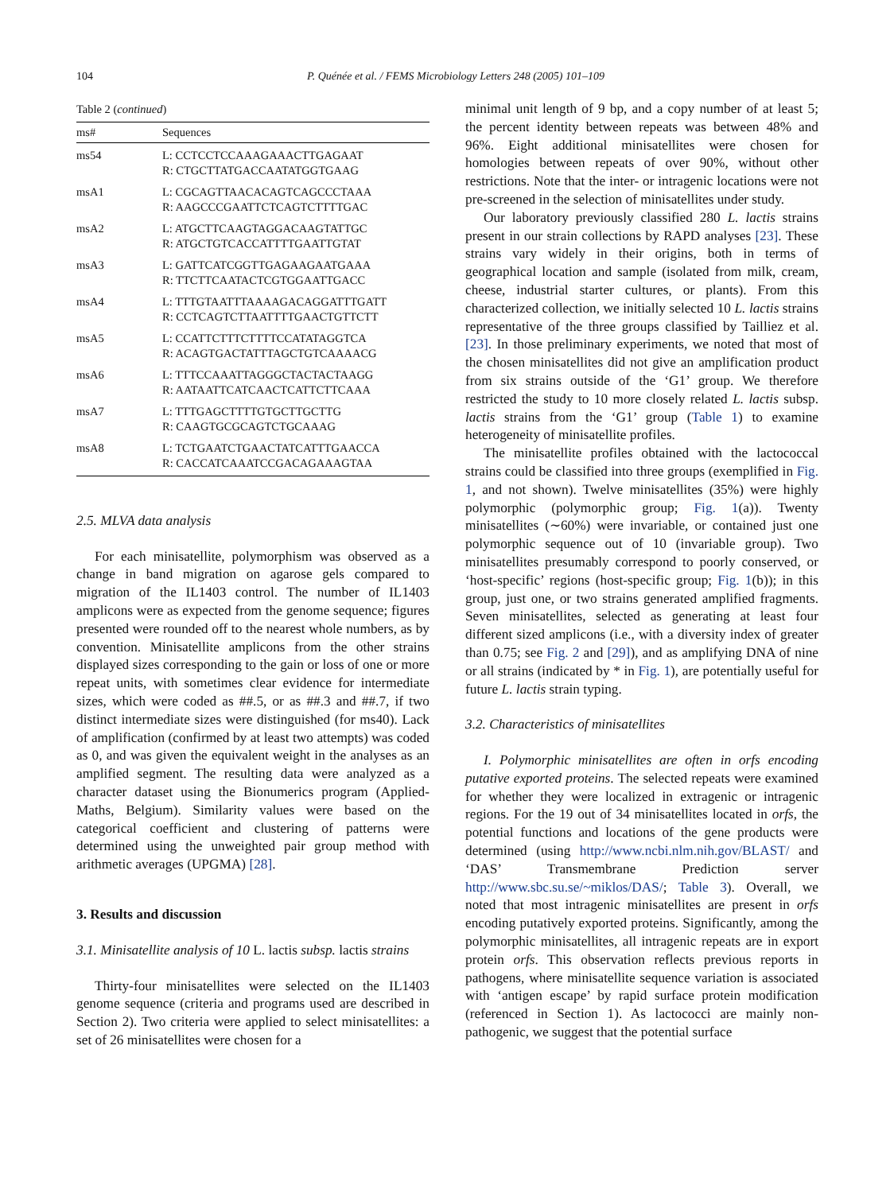104 P. Quénée et al. / FEMS Microbiology Letters 248 (2005) 101–109
Table 2 (continued)
| ms# | Sequences |
| --- | --- |
| ms54 | L: CCTCCTCCAAAGAAACTTGAGAAT R: CTGCTTATGACCAATATGGTGAAG |
| msA1 | L: CGCAGTTAACACAGTCAGCCCTAAA R: AAGCCCGAATTCTCAGTCTTTTGAC |
| msA2 | L: ATGCTTCAAGTAGGACAAGTATTGC R: ATGCTGTCACCATTTTGAATTGTAT |
| msA3 | L: GATTCATCGGTTGAGAAGAATGAAA R: TTCTTCAATACTCGTGGAATTGACC |
| msA4 | L: TTTGTAATTTAAAAGACAGGATTTGATT R: CCTCAGTCTTAATTTTGAACTGTTCTT |
| msA5 | L: CCATTCTTTCTTTTCCATATAGGTCA R: ACAGTGACTATTTAGCTGTCAAAACG |
| msA6 | L: TTTCCAAATTAGGGCTACTACTAAGG R: AATAATTCATCAACTCATTCTTCAAA |
| msA7 | L: TTTGAGCTTTTGTGCTTGCTTG R: CAAGTGCGCAGTCTGCAAAG |
| msA8 | L: TCTGAATCTGAACTATCATTTGAACCA R: CACCATCAAATCCGACAGAAAGTAA |
2.5. MLVA data analysis
For each minisatellite, polymorphism was observed as a change in band migration on agarose gels compared to migration of the IL1403 control. The number of IL1403 amplicons were as expected from the genome sequence; figures presented were rounded off to the nearest whole numbers, as by convention. Minisatellite amplicons from the other strains displayed sizes corresponding to the gain or loss of one or more repeat units, with sometimes clear evidence for intermediate sizes, which were coded as ##.5, or as ##.3 and ##.7, if two distinct intermediate sizes were distinguished (for ms40). Lack of amplification (confirmed by at least two attempts) was coded as 0, and was given the equivalent weight in the analyses as an amplified segment. The resulting data were analyzed as a character dataset using the Bionumerics program (Applied-Maths, Belgium). Similarity values were based on the categorical coefficient and clustering of patterns were determined using the unweighted pair group method with arithmetic averages (UPGMA) [28].
3. Results and discussion
3.1. Minisatellite analysis of 10 L. lactis subsp. lactis strains
Thirty-four minisatellites were selected on the IL1403 genome sequence (criteria and programs used are described in Section 2). Two criteria were applied to select minisatellites: a set of 26 minisatellites were chosen for a
minimal unit length of 9 bp, and a copy number of at least 5; the percent identity between repeats was between 48% and 96%. Eight additional minisatellites were chosen for homologies between repeats of over 90%, without other restrictions. Note that the inter- or intragenic locations were not pre-screened in the selection of minisatellites under study.
Our laboratory previously classified 280 L. lactis strains present in our strain collections by RAPD analyses [23]. These strains vary widely in their origins, both in terms of geographical location and sample (isolated from milk, cream, cheese, industrial starter cultures, or plants). From this characterized collection, we initially selected 10 L. lactis strains representative of the three groups classified by Tailliez et al. [23]. In those preliminary experiments, we noted that most of the chosen minisatellites did not give an amplification product from six strains outside of the ‘G1’ group. We therefore restricted the study to 10 more closely related L. lactis subsp. lactis strains from the ‘G1’ group (Table 1) to examine heterogeneity of minisatellite profiles.
The minisatellite profiles obtained with the lactococcal strains could be classified into three groups (exemplified in Fig. 1, and not shown). Twelve minisatellites (35%) were highly polymorphic (polymorphic group; Fig. 1(a)). Twenty minisatellites (∼60%) were invariable, or contained just one polymorphic sequence out of 10 (invariable group). Two minisatellites presumably correspond to poorly conserved, or ‘host-specific’ regions (host-specific group; Fig. 1(b)); in this group, just one, or two strains generated amplified fragments. Seven minisatellites, selected as generating at least four different sized amplicons (i.e., with a diversity index of greater than 0.75; see Fig. 2 and [29]), and as amplifying DNA of nine or all strains (indicated by * in Fig. 1), are potentially useful for future L. lactis strain typing.
3.2. Characteristics of minisatellites
I. Polymorphic minisatellites are often in orfs encoding putative exported proteins. The selected repeats were examined for whether they were localized in extragenic or intragenic regions. For the 19 out of 34 minisatellites located in orfs, the potential functions and locations of the gene products were determined (using http://www.ncbi.nlm.nih.gov/BLAST/ and ‘DAS’ Transmembrane Prediction server http://www.sbc.su.se/~miklos/DAS/; Table 3). Overall, we noted that most intragenic minisatellites are present in orfs encoding putatively exported proteins. Significantly, among the polymorphic minisatellites, all intragenic repeats are in export protein orfs. This observation reflects previous reports in pathogens, where minisatellite sequence variation is associated with ‘antigen escape’ by rapid surface protein modification (referenced in Section 1). As lactococci are mainly non-pathogenic, we suggest that the potential surface